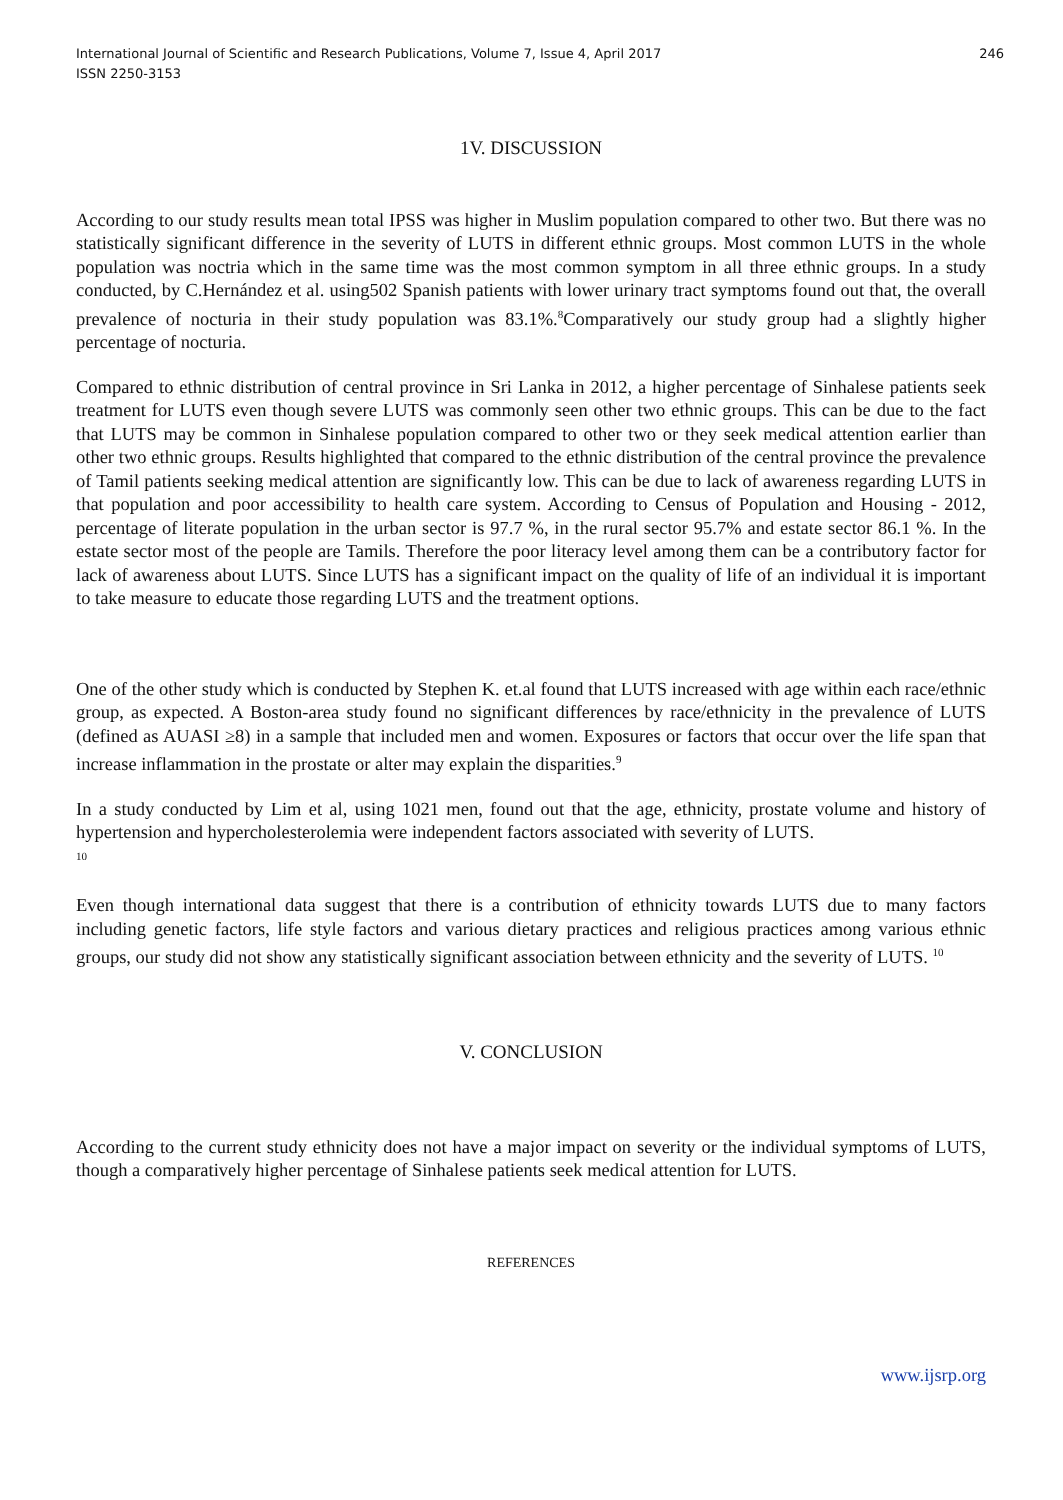International Journal of Scientific and Research Publications, Volume 7, Issue 4, April 2017
ISSN 2250-3153
246
1V. DISCUSSION
According to our study results mean total IPSS was higher in Muslim population compared to other two. But there was no statistically significant difference in the severity of LUTS in different ethnic groups. Most common LUTS in the whole population was noctria which in the same time was the most common symptom in all three ethnic groups. In a study conducted, by C.Hernández et al. using502 Spanish patients with lower urinary tract symptoms found out that, the overall prevalence of nocturia in their study population was 83.1%.<sup>8</sup>Comparatively our study group had a slightly higher percentage of nocturia.
Compared to ethnic distribution of central province in Sri Lanka in 2012, a higher percentage of Sinhalese patients seek treatment for LUTS even though severe LUTS was commonly seen other two ethnic groups. This can be due to the fact that LUTS may be common in Sinhalese population compared to other two or they seek medical attention earlier than other two ethnic groups. Results highlighted that compared to the ethnic distribution of the central province the prevalence of Tamil patients seeking medical attention are significantly low. This can be due to lack of awareness regarding LUTS in that population and poor accessibility to health care system. According to Census of Population and Housing - 2012, percentage of literate population in the urban sector is 97.7 %, in the rural sector 95.7% and estate sector 86.1 %. In the estate sector most of the people are Tamils. Therefore the poor literacy level among them can be a contributory factor for lack of awareness about LUTS. Since LUTS has a significant impact on the quality of life of an individual it is important to take measure to educate those regarding LUTS and the treatment options.
One of the other study which is conducted by Stephen K. et.al found that LUTS increased with age within each race/ethnic group, as expected. A Boston-area study found no significant differences by race/ethnicity in the prevalence of LUTS (defined as AUASI ≥8) in a sample that included men and women. Exposures or factors that occur over the life span that increase inflammation in the prostate or alter may explain the disparities.<sup>9</sup>
In a study conducted by Lim et al, using 1021 men, found out that the age, ethnicity, prostate volume and history of hypertension and hypercholesterolemia were independent factors associated with severity of LUTS.
<sup>10</sup>
Even though international data suggest that there is a contribution of ethnicity towards LUTS due to many factors including genetic factors, life style factors and various dietary practices and religious practices among various ethnic groups, our study did not show any statistically significant association between ethnicity and the severity of LUTS. <sup>10</sup>
V. CONCLUSION
According to the current study ethnicity does not have a major impact on severity or the individual symptoms of LUTS, though a comparatively higher percentage of Sinhalese patients seek medical attention for LUTS.
REFERENCES
www.ijsrp.org